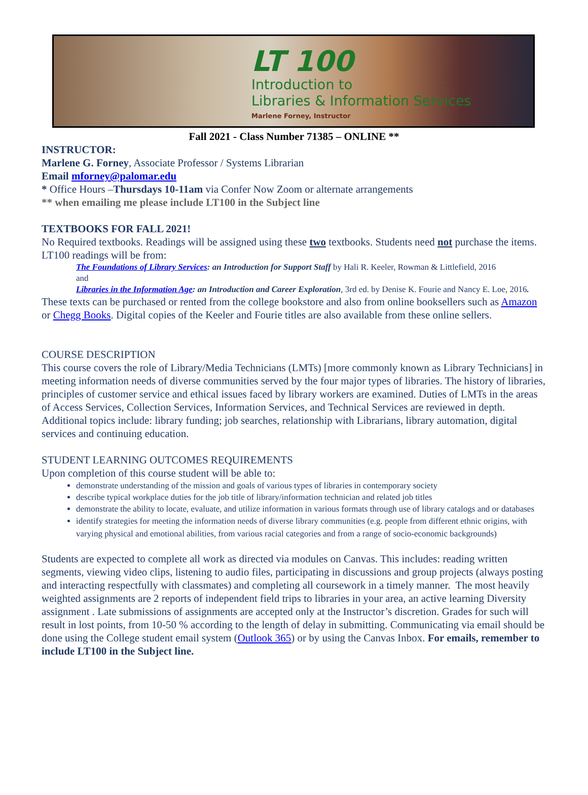LT 100
Introduction to
Libraries & Information Services
Marlene Forney, Instructor
Fall 2021 - Class Number 71385 – ONLINE **
INSTRUCTOR:
Marlene G. Forney, Associate Professor / Systems Librarian
Email mforney@palomar.edu
* Office Hours –Thursdays 10-11am via Confer Now Zoom or alternate arrangements
** when emailing me please include LT100 in the Subject line
TEXTBOOKS FOR FALL 2021!
No Required textbooks. Readings will be assigned using these two textbooks. Students need not purchase the items. LT100 readings will be from:
The Foundations of Library Services: an Introduction for Support Staff by Hali R. Keeler, Rowman & Littlefield, 2016
and
Libraries in the Information Age: an Introduction and Career Exploration, 3rd ed. by Denise K. Fourie and Nancy E. Loe, 2016.
These texts can be purchased or rented from the college bookstore and also from online booksellers such as Amazon or Chegg Books. Digital copies of the Keeler and Fourie titles are also available from these online sellers.
COURSE DESCRIPTION
This course covers the role of Library/Media Technicians (LMTs) [more commonly known as Library Technicians] in meeting information needs of diverse communities served by the four major types of libraries. The history of libraries, principles of customer service and ethical issues faced by library workers are examined. Duties of LMTs in the areas of Access Services, Collection Services, Information Services, and Technical Services are reviewed in depth. Additional topics include: library funding; job searches, relationship with Librarians, library automation, digital services and continuing education.
STUDENT LEARNING OUTCOMES REQUIREMENTS
Upon completion of this course student will be able to:
demonstrate understanding of the mission and goals of various types of libraries in contemporary society
describe typical workplace duties for the job title of library/information technician and related job titles
demonstrate the ability to locate, evaluate, and utilize information in various formats through use of library catalogs and or databases
identify strategies for meeting the information needs of diverse library communities (e.g. people from different ethnic origins, with varying physical and emotional abilities, from various racial categories and from a range of socio-economic backgrounds)
Students are expected to complete all work as directed via modules on Canvas. This includes: reading written segments, viewing video clips, listening to audio files, participating in discussions and group projects (always posting and interacting respectfully with classmates) and completing all coursework in a timely manner. The most heavily weighted assignments are 2 reports of independent field trips to libraries in your area, an active learning Diversity assignment . Late submissions of assignments are accepted only at the Instructor’s discretion. Grades for such will result in lost points, from 10-50 % according to the length of delay in submitting. Communicating via email should be done using the College student email system (Outlook 365) or by using the Canvas Inbox. For emails, remember to include LT100 in the Subject line.